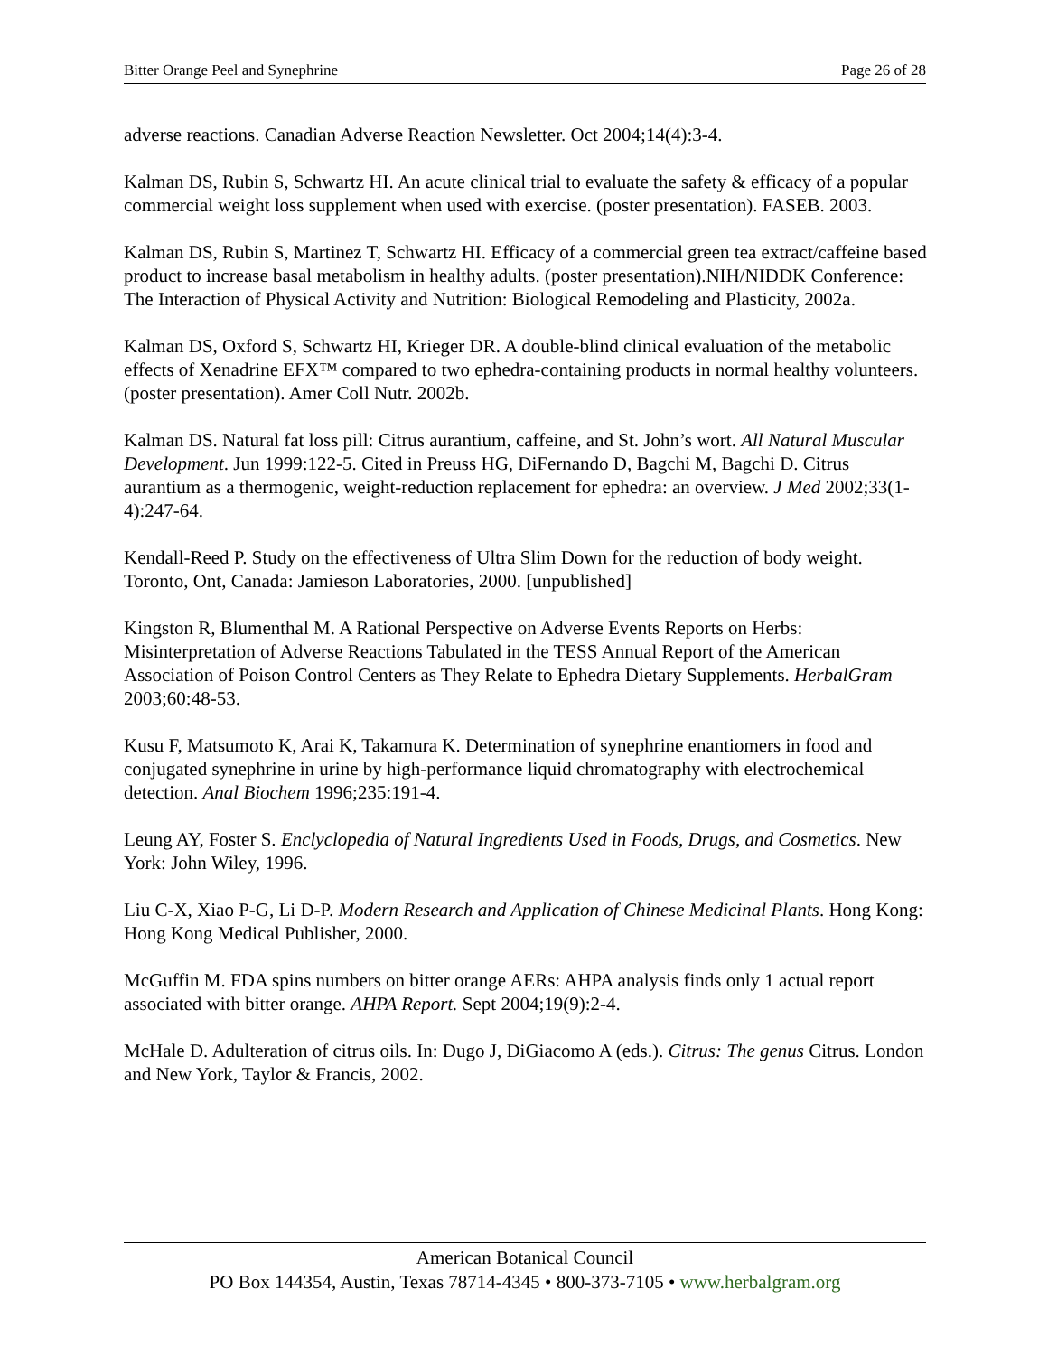Bitter Orange Peel and Synephrine Page 26 of 28
adverse reactions. Canadian Adverse Reaction Newsletter. Oct 2004;14(4):3-4.
Kalman DS, Rubin S, Schwartz HI. An acute clinical trial to evaluate the safety & efficacy of a popular commercial weight loss supplement when used with exercise. (poster presentation). FASEB. 2003.
Kalman DS, Rubin S, Martinez T, Schwartz HI. Efficacy of a commercial green tea extract/caffeine based product to increase basal metabolism in healthy adults. (poster presentation).NIH/NIDDK Conference: The Interaction of Physical Activity and Nutrition: Biological Remodeling and Plasticity, 2002a.
Kalman DS, Oxford S, Schwartz HI, Krieger DR. A double-blind clinical evaluation of the metabolic effects of Xenadrine EFX™ compared to two ephedra-containing products in normal healthy volunteers. (poster presentation). Amer Coll Nutr. 2002b.
Kalman DS. Natural fat loss pill: Citrus aurantium, caffeine, and St. John’s wort. All Natural Muscular Development. Jun 1999:122-5. Cited in Preuss HG, DiFernando D, Bagchi M, Bagchi D. Citrus aurantium as a thermogenic, weight-reduction replacement for ephedra: an overview. J Med 2002;33(1-4):247-64.
Kendall-Reed P. Study on the effectiveness of Ultra Slim Down for the reduction of body weight. Toronto, Ont, Canada: Jamieson Laboratories, 2000. [unpublished]
Kingston R, Blumenthal M. A Rational Perspective on Adverse Events Reports on Herbs: Misinterpretation of Adverse Reactions Tabulated in the TESS Annual Report of the American Association of Poison Control Centers as They Relate to Ephedra Dietary Supplements. HerbalGram 2003;60:48-53.
Kusu F, Matsumoto K, Arai K, Takamura K. Determination of synephrine enantiomers in food and conjugated synephrine in urine by high-performance liquid chromatography with electrochemical detection. Anal Biochem 1996;235:191-4.
Leung AY, Foster S. Enclyclopedia of Natural Ingredients Used in Foods, Drugs, and Cosmetics. New York: John Wiley, 1996.
Liu C-X, Xiao P-G, Li D-P. Modern Research and Application of Chinese Medicinal Plants. Hong Kong: Hong Kong Medical Publisher, 2000.
McGuffin M. FDA spins numbers on bitter orange AERs: AHPA analysis finds only 1 actual report associated with bitter orange. AHPA Report. Sept 2004;19(9):2-4.
McHale D. Adulteration of citrus oils. In: Dugo J, DiGiacomo A (eds.). Citrus: The genus Citrus. London and New York, Taylor & Francis, 2002.
American Botanical Council
PO Box 144354, Austin, Texas 78714-4345 • 800-373-7105 • www.herbalgram.org